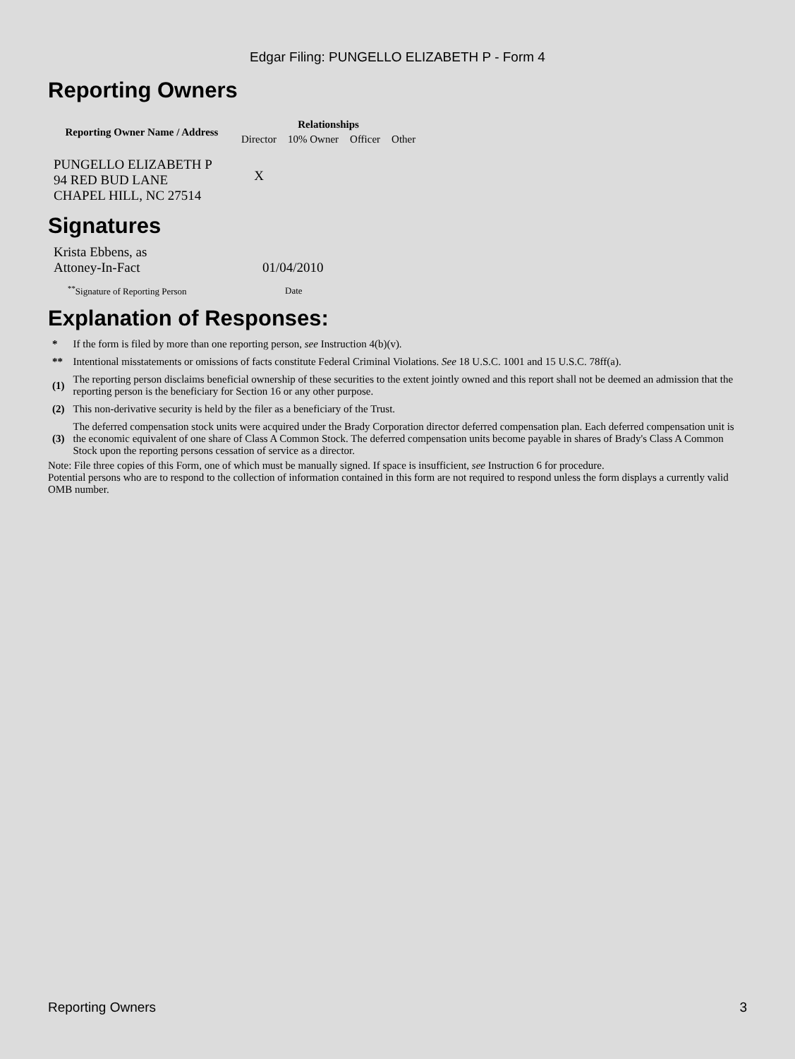Edgar Filing: PUNGELLO ELIZABETH P - Form 4
Reporting Owners
| Reporting Owner Name / Address | Relationships | | | |
| --- | --- | --- | --- | --- |
| | Director | 10% Owner | Officer | Other |
| PUNGELLO ELIZABETH P 94 RED BUD LANE CHAPEL HILL, NC 27514 | X | | | |
Signatures
| Krista Ebbens, as Attoney-In-Fact | 01/04/2010 |
| <sup>**</sup> Signature of Reporting Person | Date |
Explanation of Responses:
| * | If the form is filed by more than one reporting person, see Instruction 4(b)(v). |
| ** | Intentional misstatements or omissions of facts constitute Federal Criminal Violations. See 18 U.S.C. 1001 and 15 U.S.C. 78ff(a). |
| (1) | The reporting person disclaims beneficial ownership of these securities to the extent jointly owned and this report shall not be deemed an admission that the reporting person is the beneficiary for Section 16 or any other purpose. |
| (2) | This non-derivative security is held by the filer as a beneficiary of the Trust. |
| (3) | The deferred compensation stock units were acquired under the Brady Corporation director deferred compensation plan. Each deferred compensation unit is the economic equivalent of one share of Class A Common Stock. The deferred compensation units become payable in shares of Brady's Class A Common Stock upon the reporting persons cessation of service as a director. |
Note: File three copies of this Form, one of which must be manually signed. If space is insufficient, see Instruction 6 for procedure.
Potential persons who are to respond to the collection of information contained in this form are not required to respond unless the form displays a currently valid OMB number.
Reporting Owners 3